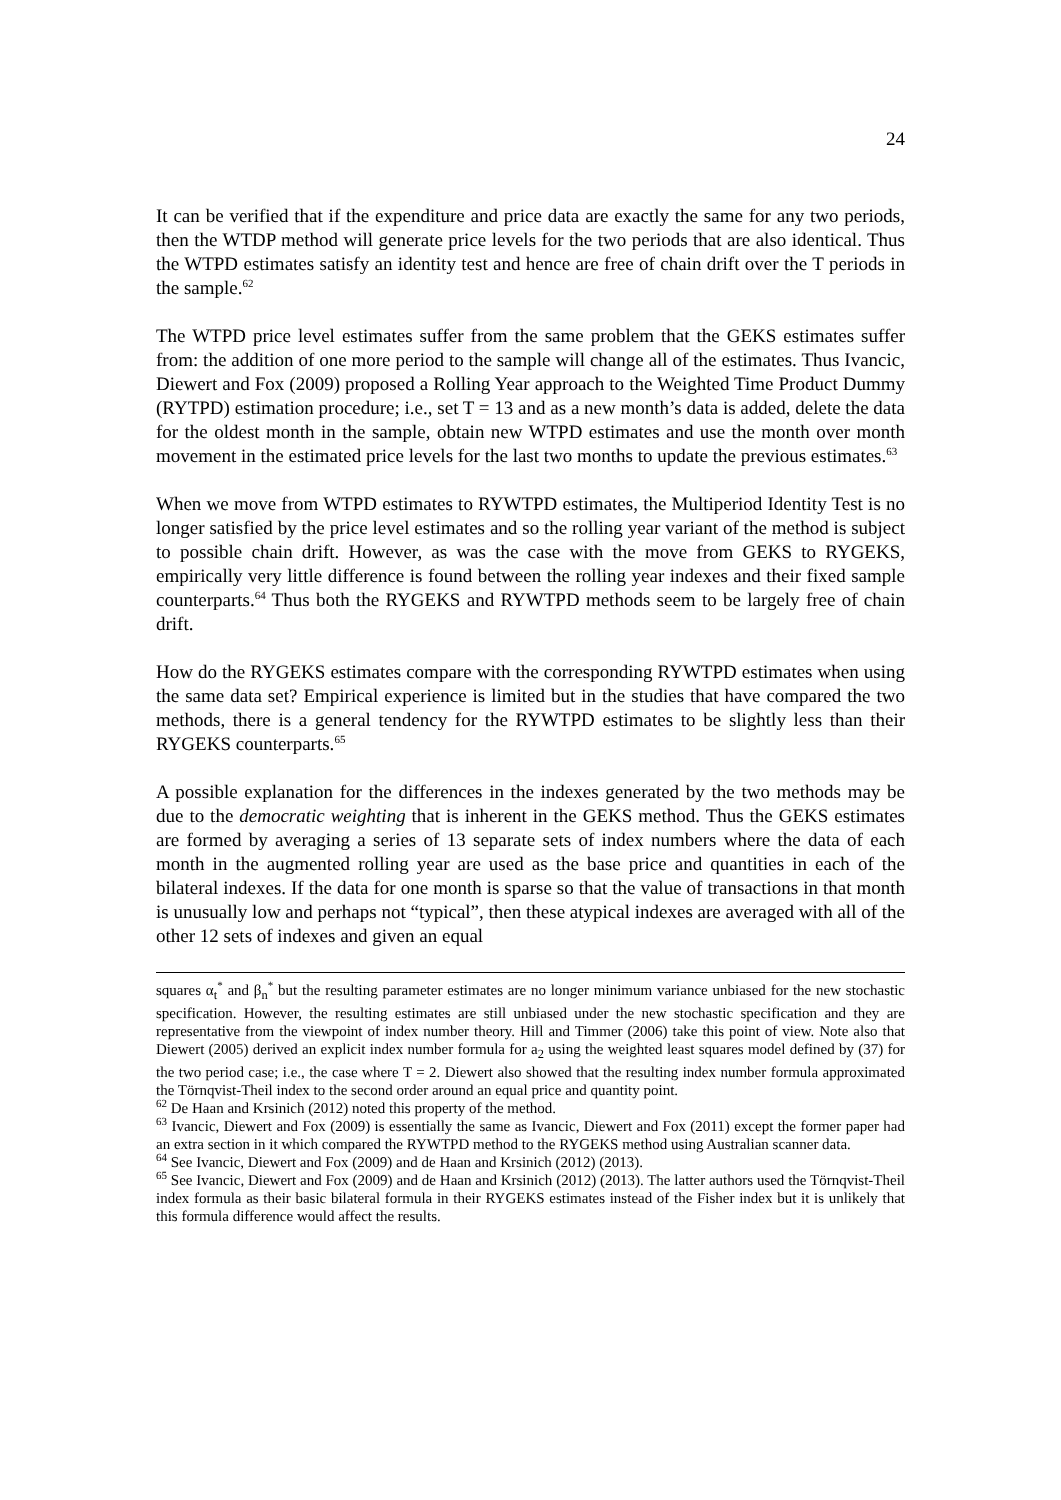24
It can be verified that if the expenditure and price data are exactly the same for any two periods, then the WTDP method will generate price levels for the two periods that are also identical. Thus the WTPD estimates satisfy an identity test and hence are free of chain drift over the T periods in the sample.<sup>62</sup>
The WTPD price level estimates suffer from the same problem that the GEKS estimates suffer from: the addition of one more period to the sample will change all of the estimates. Thus Ivancic, Diewert and Fox (2009) proposed a Rolling Year approach to the Weighted Time Product Dummy (RYTPD) estimation procedure; i.e., set T = 13 and as a new month’s data is added, delete the data for the oldest month in the sample, obtain new WTPD estimates and use the month over month movement in the estimated price levels for the last two months to update the previous estimates.<sup>63</sup>
When we move from WTPD estimates to RYWTPD estimates, the Multiperiod Identity Test is no longer satisfied by the price level estimates and so the rolling year variant of the method is subject to possible chain drift. However, as was the case with the move from GEKS to RYGEKS, empirically very little difference is found between the rolling year indexes and their fixed sample counterparts.<sup>64</sup> Thus both the RYGEKS and RYWTPD methods seem to be largely free of chain drift.
How do the RYGEKS estimates compare with the corresponding RYWTPD estimates when using the same data set? Empirical experience is limited but in the studies that have compared the two methods, there is a general tendency for the RYWTPD estimates to be slightly less than their RYGEKS counterparts.<sup>65</sup>
A possible explanation for the differences in the indexes generated by the two methods may be due to the democratic weighting that is inherent in the GEKS method. Thus the GEKS estimates are formed by averaging a series of 13 separate sets of index numbers where the data of each month in the augmented rolling year are used as the base price and quantities in each of the bilateral indexes. If the data for one month is sparse so that the value of transactions in that month is unusually low and perhaps not “typical”, then these atypical indexes are averaged with all of the other 12 sets of indexes and given an equal
squares α<sub>t</sub><sup>*</sup> and β<sub>n</sub><sup>*</sup> but the resulting parameter estimates are no longer minimum variance unbiased for the new stochastic specification. However, the resulting estimates are still unbiased under the new stochastic specification and they are representative from the viewpoint of index number theory. Hill and Timmer (2006) take this point of view. Note also that Diewert (2005) derived an explicit index number formula for a<sub>2</sub> using the weighted least squares model defined by (37) for the two period case; i.e., the case where T = 2. Diewert also showed that the resulting index number formula approximated the Törnqvist-Theil index to the second order around an equal price and quantity point.
<sup>62</sup> De Haan and Krsinich (2012) noted this property of the method.
<sup>63</sup> Ivancic, Diewert and Fox (2009) is essentially the same as Ivancic, Diewert and Fox (2011) except the former paper had an extra section in it which compared the RYWTPD method to the RYGEKS method using Australian scanner data.
<sup>64</sup> See Ivancic, Diewert and Fox (2009) and de Haan and Krsinich (2012) (2013).
<sup>65</sup> See Ivancic, Diewert and Fox (2009) and de Haan and Krsinich (2012) (2013). The latter authors used the Törnqvist-Theil index formula as their basic bilateral formula in their RYGEKS estimates instead of the Fisher index but it is unlikely that this formula difference would affect the results.